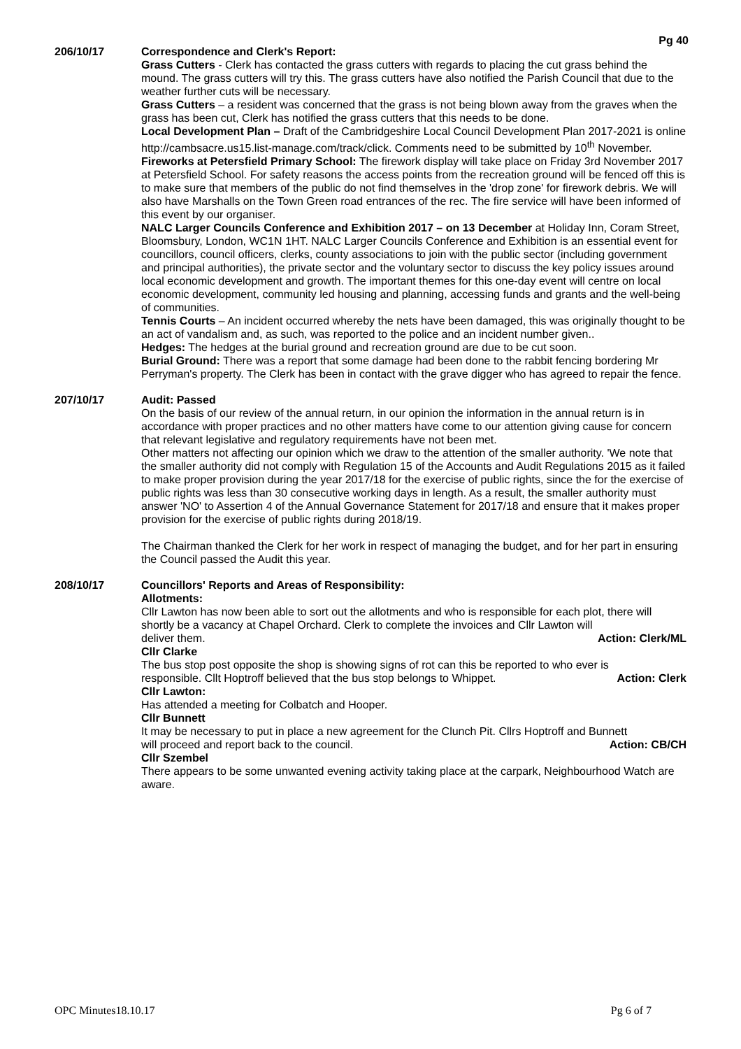Pg 40
206/10/17 Correspondence and Clerk's Report:
Grass Cutters - Clerk has contacted the grass cutters with regards to placing the cut grass behind the mound. The grass cutters will try this. The grass cutters have also notified the Parish Council that due to the weather further cuts will be necessary.
Grass Cutters – a resident was concerned that the grass is not being blown away from the graves when the grass has been cut, Clerk has notified the grass cutters that this needs to be done.
Local Development Plan – Draft of the Cambridgeshire Local Council Development Plan 2017-2021 is online http://cambsacre.us15.list-manage.com/track/click. Comments need to be submitted by 10<sup>th</sup> November.
Fireworks at Petersfield Primary School: The firework display will take place on Friday 3rd November 2017 at Petersfield School. For safety reasons the access points from the recreation ground will be fenced off this is to make sure that members of the public do not find themselves in the 'drop zone' for firework debris. We will also have Marshalls on the Town Green road entrances of the rec. The fire service will have been informed of this event by our organiser.
NALC Larger Councils Conference and Exhibition 2017 – on 13 December at Holiday Inn, Coram Street, Bloomsbury, London, WC1N 1HT. NALC Larger Councils Conference and Exhibition is an essential event for councillors, council officers, clerks, county associations to join with the public sector (including government and principal authorities), the private sector and the voluntary sector to discuss the key policy issues around local economic development and growth. The important themes for this one-day event will centre on local economic development, community led housing and planning, accessing funds and grants and the well-being of communities.
Tennis Courts – An incident occurred whereby the nets have been damaged, this was originally thought to be an act of vandalism and, as such, was reported to the police and an incident number given..
Hedges: The hedges at the burial ground and recreation ground are due to be cut soon.
Burial Ground: There was a report that some damage had been done to the rabbit fencing bordering Mr Perryman's property. The Clerk has been in contact with the grave digger who has agreed to repair the fence.
207/10/17 Audit: Passed
On the basis of our review of the annual return, in our opinion the information in the annual return is in accordance with proper practices and no other matters have come to our attention giving cause for concern that relevant legislative and regulatory requirements have not been met.
Other matters not affecting our opinion which we draw to the attention of the smaller authority. 'We note that the smaller authority did not comply with Regulation 15 of the Accounts and Audit Regulations 2015 as it failed to make proper provision during the year 2017/18 for the exercise of public rights, since the for the exercise of public rights was less than 30 consecutive working days in length. As a result, the smaller authority must answer 'NO' to Assertion 4 of the Annual Governance Statement for 2017/18 and ensure that it makes proper provision for the exercise of public rights during 2018/19.
The Chairman thanked the Clerk for her work in respect of managing the budget, and for her part in ensuring the Council passed the Audit this year.
208/10/17 Councillors' Reports and Areas of Responsibility:
Allotments:
Cllr Lawton has now been able to sort out the allotments and who is responsible for each plot, there will shortly be a vacancy at Chapel Orchard. Clerk to complete the invoices and Cllr Lawton will
deliver them. Action: Clerk/ML
Cllr Clarke
The bus stop post opposite the shop is showing signs of rot can this be reported to who ever is
responsible. Cllt Hoptroff believed that the bus stop belongs to Whippet. Action: Clerk
Cllr Lawton:
Has attended a meeting for Colbatch and Hooper.
Cllr Bunnett
It may be necessary to put in place a new agreement for the Clunch Pit. Cllrs Hoptroff and Bunnett
will proceed and report back to the council. Action: CB/CH
Cllr Szembel
There appears to be some unwanted evening activity taking place at the carpark, Neighbourhood Watch are aware.
OPC Minutes18.10.17 Pg 6 of 7